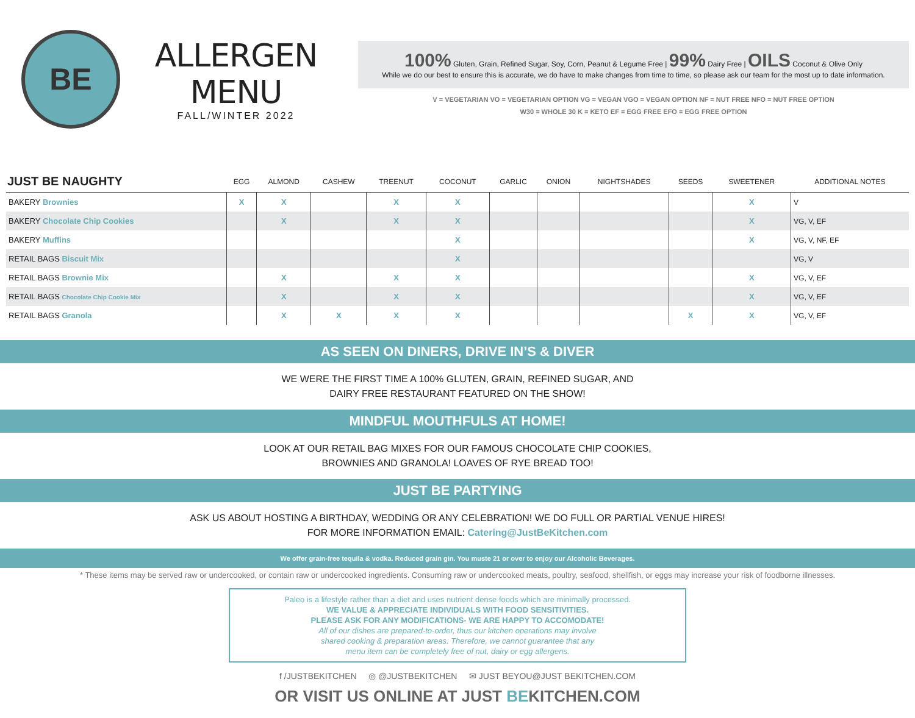BE
ALLERGEN MENU
FALL/WINTER 2022
100% Gluten, Grain, Refined Sugar, Soy, Corn, Peanut & Legume Free | 99% Dairy Free | OILS Coconut & Olive Only
While we do our best to ensure this is accurate, we do have to make changes from time to time, so please ask our team for the most up to date information.
V = VEGETARIAN VO = VEGETARIAN OPTION VG = VEGAN VGO = VEGAN OPTION NF = NUT FREE NFO = NUT FREE OPTION
W30 = WHOLE 30 K = KETO EF = EGG FREE EFO = EGG FREE OPTION
| JUST BE NAUGHTY | EGG | ALMOND | CASHEW | TREENUT | COCONUT | GARLIC | ONION | NIGHTSHADES | SEEDS | SWEETENER | ADDITIONAL NOTES |
| --- | --- | --- | --- | --- | --- | --- | --- | --- | --- | --- | --- |
| BAKERY Brownies | X | X | | X | X | | | | | X | V |
| BAKERY Chocolate Chip Cookies | | X | | X | X | | | | | X | VG, V, EF |
| BAKERY Muffins | | | | | X | | | | | X | VG, V, NF, EF |
| RETAIL BAGS Biscuit Mix | | | | | X | | | | | | VG, V |
| RETAIL BAGS Brownie Mix | | X | | X | X | | | | | X | VG, V, EF |
| RETAIL BAGS Chocolate Chip Cookie Mix | | X | | X | X | | | | | X | VG, V, EF |
| RETAIL BAGS Granola | | X | X | X | X | | | | X | X | VG, V, EF |
AS SEEN ON DINERS, DRIVE IN’S & DIVER
WE WERE THE FIRST TIME A 100% GLUTEN, GRAIN, REFINED SUGAR, AND
DAIRY FREE RESTAURANT FEATURED ON THE SHOW!
MINDFUL MOUTHFULS AT HOME!
LOOK AT OUR RETAIL BAG MIXES FOR OUR FAMOUS CHOCOLATE CHIP COOKIES,
BROWNIES AND GRANOLA! LOAVES OF RYE BREAD TOO!
JUST BE PARTYING
ASK US ABOUT HOSTING A BIRTHDAY, WEDDING OR ANY CELEBRATION! WE DO FULL OR PARTIAL VENUE HIRES!
FOR MORE INFORMATION EMAIL: Catering@JustBeKitchen.com
We offer grain-free tequila & vodka. Reduced grain gin. You muste 21 or over to enjoy our Alcoholic Beverages.
* These items may be served raw or undercooked, or contain raw or undercooked ingredients. Consuming raw or undercooked meats, poultry, seafood, shellfish, or eggs may increase your risk of foodborne illnesses.
Paleo is a lifestyle rather than a diet and uses nutrient dense foods which are minimally processed.
WE VALUE & APPRECIATE INDIVIDUALS WITH FOOD SENSITIVITIES.
PLEASE ASK FOR ANY MODIFICATIONS- WE ARE HAPPY TO ACCOMODATE!
All of our dishes are prepared-to-order, thus our kitchen operations may involve
shared cooking & preparation areas. Therefore, we cannot guarantee that any
menu item can be completely free of nut, dairy or egg allergens.
f /JUSTBEKITCHEN ◎ @JUSTBEKITCHEN ✉ JUST BEYOU@JUST BEKITCHEN.COM
OR VISIT US ONLINE AT JUST BEKITCHEN.COM